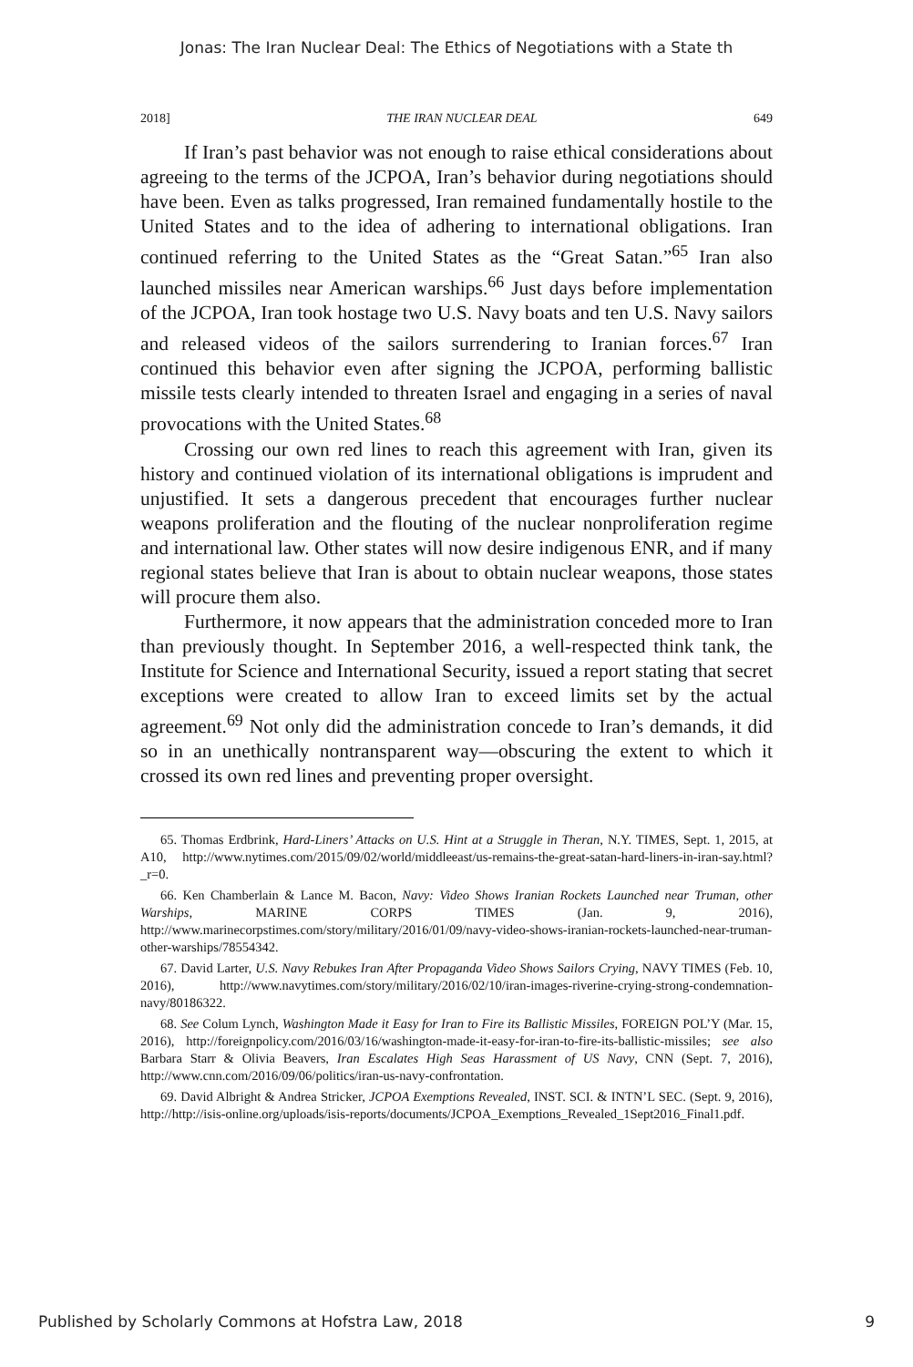Jonas: The Iran Nuclear Deal: The Ethics of Negotiations with a State th
2018] THE IRAN NUCLEAR DEAL 649
If Iran’s past behavior was not enough to raise ethical considerations about agreeing to the terms of the JCPOA, Iran’s behavior during negotiations should have been. Even as talks progressed, Iran remained fundamentally hostile to the United States and to the idea of adhering to international obligations. Iran continued referring to the United States as the “Great Satan.”<sup>65</sup> Iran also launched missiles near American warships.<sup>66</sup> Just days before implementation of the JCPOA, Iran took hostage two U.S. Navy boats and ten U.S. Navy sailors and released videos of the sailors surrendering to Iranian forces.<sup>67</sup> Iran continued this behavior even after signing the JCPOA, performing ballistic missile tests clearly intended to threaten Israel and engaging in a series of naval provocations with the United States.<sup>68</sup>
Crossing our own red lines to reach this agreement with Iran, given its history and continued violation of its international obligations is imprudent and unjustified. It sets a dangerous precedent that encourages further nuclear weapons proliferation and the flouting of the nuclear nonproliferation regime and international law. Other states will now desire indigenous ENR, and if many regional states believe that Iran is about to obtain nuclear weapons, those states will procure them also.
Furthermore, it now appears that the administration conceded more to Iran than previously thought. In September 2016, a well-respected think tank, the Institute for Science and International Security, issued a report stating that secret exceptions were created to allow Iran to exceed limits set by the actual agreement.<sup>69</sup> Not only did the administration concede to Iran’s demands, it did so in an unethically nontransparent way—obscuring the extent to which it crossed its own red lines and preventing proper oversight.
65. Thomas Erdbrink, Hard-Liners’ Attacks on U.S. Hint at a Struggle in Theran, N.Y. TIMES, Sept. 1, 2015, at A10, http://www.nytimes.com/2015/09/02/world/middleeast/us-remains-the-great-satan-hard-liners-in-iran-say.html?_r=0.
66. Ken Chamberlain & Lance M. Bacon, Navy: Video Shows Iranian Rockets Launched near Truman, other Warships, MARINE CORPS TIMES (Jan. 9, 2016), http://www.marinecorpstimes.com/story/military/2016/01/09/navy-video-shows-iranian-rockets-launched-near-truman-other-warships/78554342.
67. David Larter, U.S. Navy Rebukes Iran After Propaganda Video Shows Sailors Crying, NAVY TIMES (Feb. 10, 2016), http://www.navytimes.com/story/military/2016/02/10/iran-images-riverine-crying-strong-condemnation-navy/80186322.
68. See Colum Lynch, Washington Made it Easy for Iran to Fire its Ballistic Missiles, FOREIGN POL’Y (Mar. 15, 2016), http://foreignpolicy.com/2016/03/16/washington-made-it-easy-for-iran-to-fire-its-ballistic-missiles; see also Barbara Starr & Olivia Beavers, Iran Escalates High Seas Harassment of US Navy, CNN (Sept. 7, 2016), http://www.cnn.com/2016/09/06/politics/iran-us-navy-confrontation.
69. David Albright & Andrea Stricker, JCPOA Exemptions Revealed, INST. SCI. & INTN’L SEC. (Sept. 9, 2016), http://http://isis-online.org/uploads/isis-reports/documents/JCPOA_Exemptions_Revealed_1Sept2016_Final1.pdf.
Published by Scholarly Commons at Hofstra Law, 2018 9